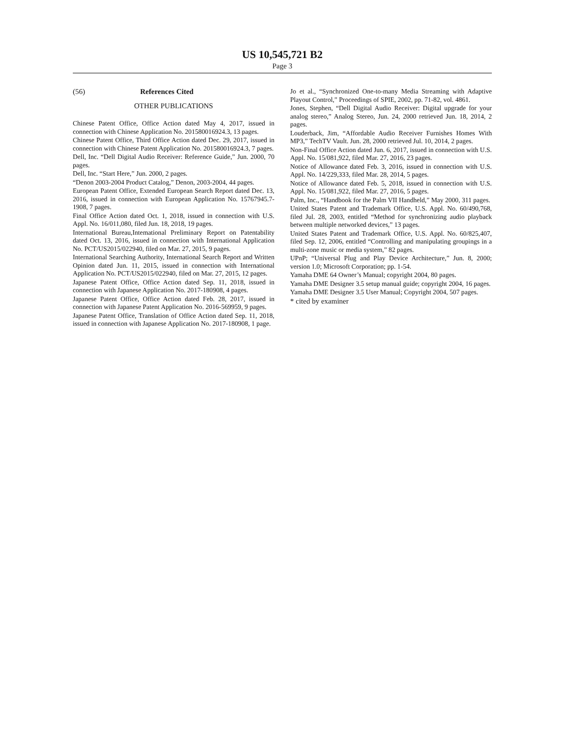US 10,545,721 B2
Page 3
(56) References Cited
OTHER PUBLICATIONS
Chinese Patent Office, Office Action dated May 4, 2017, issued in connection with Chinese Application No. 201580016924.3, 13 pages.
Chinese Patent Office, Third Office Action dated Dec. 29, 2017, issued in connection with Chinese Patent Application No. 201580016924.3, 7 pages.
Dell, Inc. “Dell Digital Audio Receiver: Reference Guide,” Jun. 2000, 70 pages.
Dell, Inc. “Start Here,” Jun. 2000, 2 pages.
“Denon 2003-2004 Product Catalog,” Denon, 2003-2004, 44 pages.
European Patent Office, Extended European Search Report dated Dec. 13, 2016, issued in connection with European Application No. 15767945.7-1908, 7 pages.
Final Office Action dated Oct. 1, 2018, issued in connection with U.S. Appl. No. 16/011,080, filed Jun. 18, 2018, 19 pages.
International Bureau,Intemational Preliminary Report on Patentability dated Oct. 13, 2016, issued in connection with International Application No. PCT/US2015/022940, filed on Mar. 27, 2015, 9 pages.
International Searching Authority, International Search Report and Written Opinion dated Jun. 11, 2015, issued in connection with International Application No. PCT/US2015/022940, filed on Mar. 27, 2015, 12 pages.
Japanese Patent Office, Office Action dated Sep. 11, 2018, issued in connection with Japanese Application No. 2017-180908, 4 pages.
Japanese Patent Office, Office Action dated Feb. 28, 2017, issued in connection with Japanese Patent Application No. 2016-569959, 9 pages.
Japanese Patent Office, Translation of Office Action dated Sep. 11, 2018, issued in connection with Japanese Application No. 2017-180908, 1 page.
Jo et al., “Synchronized One-to-many Media Streaming with Adaptive Playout Control,” Proceedings of SPIE, 2002, pp. 71-82, vol. 4861.
Jones, Stephen, “Dell Digital Audio Receiver: Digital upgrade for your analog stereo,” Analog Stereo, Jun. 24, 2000 retrieved Jun. 18, 2014, 2 pages.
Louderback, Jim, “Affordable Audio Receiver Furnishes Homes With MP3,” TechTV Vault. Jun. 28, 2000 retrieved Jul. 10, 2014, 2 pages.
Non-Final Office Action dated Jun. 6, 2017, issued in connection with U.S. Appl. No. 15/081,922, filed Mar. 27, 2016, 23 pages.
Notice of Allowance dated Feb. 3, 2016, issued in connection with U.S. Appl. No. 14/229,333, filed Mar. 28, 2014, 5 pages.
Notice of Allowance dated Feb. 5, 2018, issued in connection with U.S. Appl. No. 15/081,922, filed Mar. 27, 2016, 5 pages.
Palm, Inc., “Handbook for the Palm VII Handheld,” May 2000, 311 pages.
United States Patent and Trademark Office, U.S. Appl. No. 60/490,768, filed Jul. 28, 2003, entitled “Method for synchronizing audio playback between multiple networked devices,” 13 pages.
United States Patent and Trademark Office, U.S. Appl. No. 60/825,407, filed Sep. 12, 2006, entitled “Controlling and manipulating groupings in a multi-zone music or media system,” 82 pages.
UPnP; “Universal Plug and Play Device Architecture,” Jun. 8, 2000; version 1.0; Microsoft Corporation; pp. 1-54.
Yamaha DME 64 Owner’s Manual; copyright 2004, 80 pages.
Yamaha DME Designer 3.5 setup manual guide; copyright 2004, 16 pages.
Yamaha DME Designer 3.5 User Manual; Copyright 2004, 507 pages.
* cited by examiner